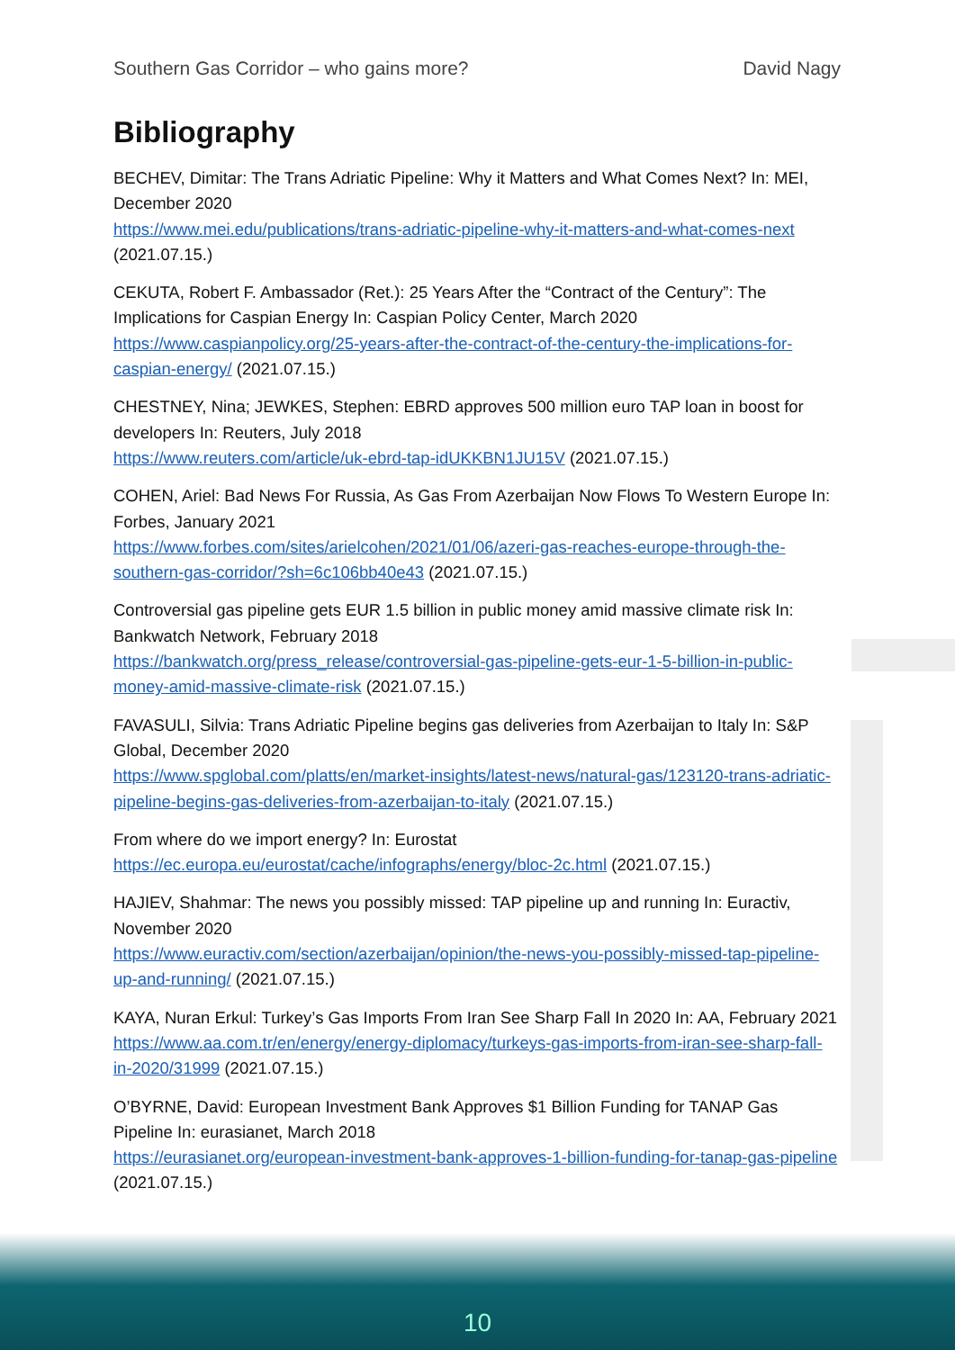Southern Gas Corridor – who gains more? David Nagy
Bibliography
BECHEV, Dimitar: The Trans Adriatic Pipeline: Why it Matters and What Comes Next? In: MEI, December 2020
https://www.mei.edu/publications/trans-adriatic-pipeline-why-it-matters-and-what-comes-next (2021.07.15.)
CEKUTA, Robert F. Ambassador (Ret.): 25 Years After the “Contract of the Century”: The Implications for Caspian Energy In: Caspian Policy Center, March 2020
https://www.caspianpolicy.org/25-years-after-the-contract-of-the-century-the-implications-for-caspian-energy/ (2021.07.15.)
CHESTNEY, Nina; JEWKES, Stephen: EBRD approves 500 million euro TAP loan in boost for developers In: Reuters, July 2018
https://www.reuters.com/article/uk-ebrd-tap-idUKKBN1JU15V (2021.07.15.)
COHEN, Ariel: Bad News For Russia, As Gas From Azerbaijan Now Flows To Western Europe In: Forbes, January 2021
https://www.forbes.com/sites/arielcohen/2021/01/06/azeri-gas-reaches-europe-through-the-southern-gas-corridor/?sh=6c106bb40e43 (2021.07.15.)
Controversial gas pipeline gets EUR 1.5 billion in public money amid massive climate risk In: Bankwatch Network, February 2018
https://bankwatch.org/press_release/controversial-gas-pipeline-gets-eur-1-5-billion-in-public-money-amid-massive-climate-risk (2021.07.15.)
FAVASULI, Silvia: Trans Adriatic Pipeline begins gas deliveries from Azerbaijan to Italy In: S&P Global, December 2020
https://www.spglobal.com/platts/en/market-insights/latest-news/natural-gas/123120-trans-adriatic-pipeline-begins-gas-deliveries-from-azerbaijan-to-italy (2021.07.15.)
From where do we import energy? In: Eurostat
https://ec.europa.eu/eurostat/cache/infographs/energy/bloc-2c.html (2021.07.15.)
HAJIEV, Shahmar: The news you possibly missed: TAP pipeline up and running In: Euractiv, November 2020
https://www.euractiv.com/section/azerbaijan/opinion/the-news-you-possibly-missed-tap-pipeline-up-and-running/ (2021.07.15.)
KAYA, Nuran Erkul: Turkey’s Gas Imports From Iran See Sharp Fall In 2020 In: AA, February 2021
https://www.aa.com.tr/en/energy/energy-diplomacy/turkeys-gas-imports-from-iran-see-sharp-fall-in-2020/31999 (2021.07.15.)
O’BYRNE, David: European Investment Bank Approves $1 Billion Funding for TANAP Gas Pipeline In: eurasianet, March 2018
https://eurasianet.org/european-investment-bank-approves-1-billion-funding-for-tanap-gas-pipeline (2021.07.15.)
10